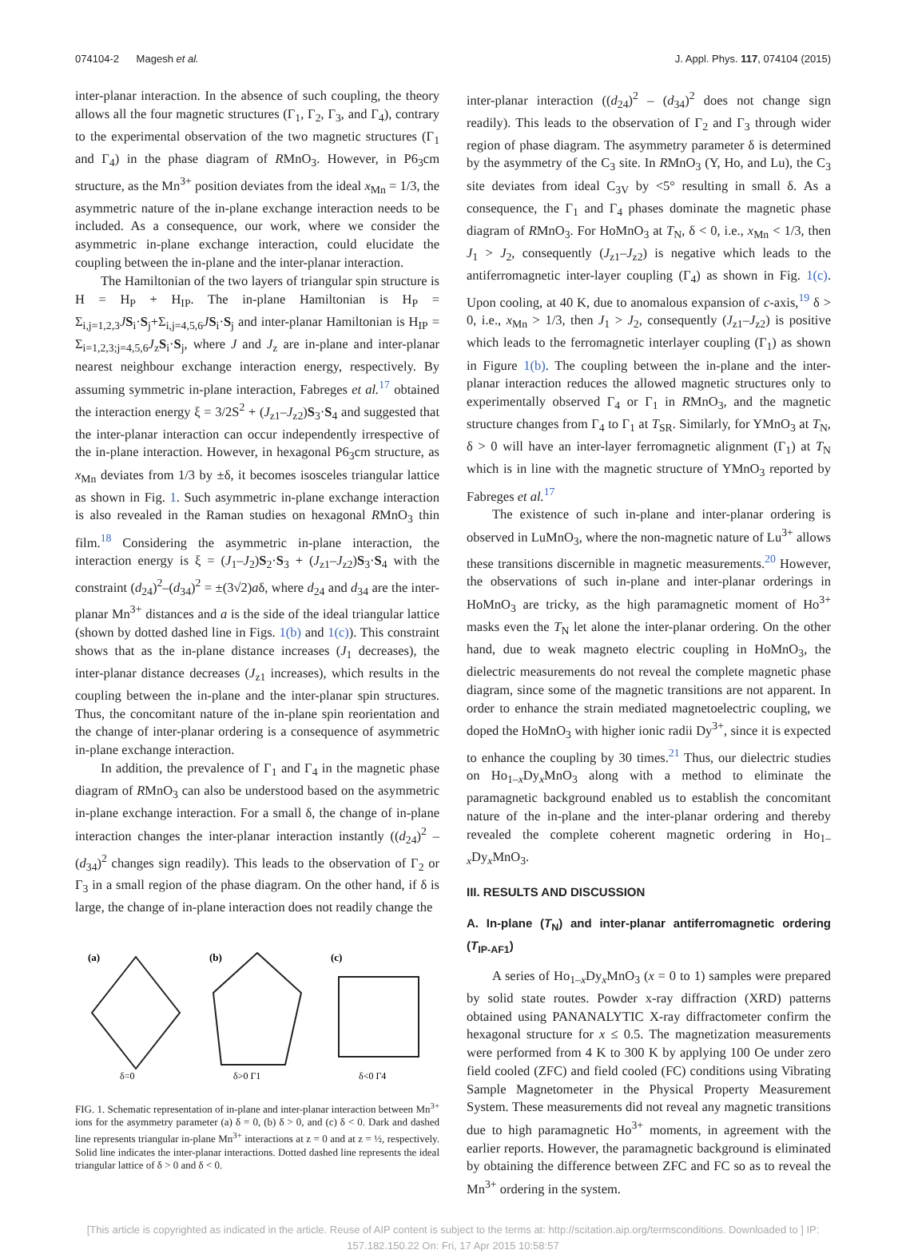074104-2 Magesh et al. J. Appl. Phys. 117, 074104 (2015)
inter-planar interaction. In the absence of such coupling, the theory allows all the four magnetic structures (Γ<sub>1</sub>, Γ<sub>2</sub>, Γ<sub>3</sub>, and Γ<sub>4</sub>), contrary to the experimental observation of the two magnetic structures (Γ<sub>1</sub> and Γ<sub>4</sub>) in the phase diagram of RMnO<sub>3</sub>. However, in P6<sub>3</sub>cm structure, as the Mn<sup>3+</sup> position deviates from the ideal x<sub>Mn</sub> = 1/3, the asymmetric nature of the in-plane exchange interaction needs to be included. As a consequence, our work, where we consider the asymmetric in-plane exchange interaction, could elucidate the coupling between the in-plane and the inter-planar interaction.
The Hamiltonian of the two layers of triangular spin structure is H = H<sub>P</sub> + H<sub>IP</sub>. The in-plane Hamiltonian is H<sub>P</sub> = Σ<sub>i,j=1,2,3</sub>JS<sub>i</sub>·S<sub>j</sub>+Σ<sub>i,j=4,5,6</sub>JS<sub>i</sub>·S<sub>j</sub> and inter-planar Hamiltonian is H<sub>IP</sub> = Σ<sub>i=1,2,3;j=4,5,6</sub>J<sub>z</sub>S<sub>i</sub>·S<sub>j</sub>, where J and J<sub>z</sub> are in-plane and inter-planar nearest neighbour exchange interaction energy, respectively. By assuming symmetric in-plane interaction, Fabreges et al.<sup>17</sup> obtained the interaction energy ξ = 3/2S<sup>2</sup> + (J<sub>z1</sub>–J<sub>z2</sub>)S<sub>3</sub>·S<sub>4</sub> and suggested that the inter-planar interaction can occur independently irrespective of the in-plane interaction. However, in hexagonal P6<sub>3</sub>cm structure, as x<sub>Mn</sub> deviates from 1/3 by ±δ, it becomes isosceles triangular lattice as shown in Fig. 1. Such asymmetric in-plane exchange interaction is also revealed in the Raman studies on hexagonal RMnO<sub>3</sub> thin film.<sup>18</sup> Considering the asymmetric in-plane interaction, the interaction energy is ξ = (J<sub>1</sub>–J<sub>2</sub>)S<sub>2</sub>·S<sub>3</sub> + (J<sub>z1</sub>–J<sub>z2</sub>)S<sub>3</sub>·S<sub>4</sub> with the constraint (d<sub>24</sub>)<sup>2</sup>–(d<sub>34</sub>)<sup>2</sup> = ±(3√2)aδ, where d<sub>24</sub> and d<sub>34</sub> are the inter-planar Mn<sup>3+</sup> distances and a is the side of the ideal triangular lattice (shown by dotted dashed line in Figs. 1(b) and 1(c)). This constraint shows that as the in-plane distance increases (J<sub>1</sub> decreases), the inter-planar distance decreases (J<sub>z1</sub> increases), which results in the coupling between the in-plane and the inter-planar spin structures. Thus, the concomitant nature of the in-plane spin reorientation and the change of inter-planar ordering is a consequence of asymmetric in-plane exchange interaction.
In addition, the prevalence of Γ<sub>1</sub> and Γ<sub>4</sub> in the magnetic phase diagram of RMnO<sub>3</sub> can also be understood based on the asymmetric in-plane exchange interaction. For a small δ, the change of in-plane interaction changes the inter-planar interaction instantly ((d<sub>24</sub>)<sup>2</sup> – (d<sub>34</sub>)<sup>2</sup> changes sign readily). This leads to the observation of Γ<sub>2</sub> or Γ<sub>3</sub> in a small region of the phase diagram. On the other hand, if δ is large, the change of in-plane interaction does not readily change the
(a)
δ=0
(b)
δ>0 Γ1
(c)
δ<0 Γ4
FIG. 1. Schematic representation of in-plane and inter-planar interaction between Mn<sup>3+</sup> ions for the asymmetry parameter (a) δ = 0, (b) δ > 0, and (c) δ < 0. Dark and dashed line represents triangular in-plane Mn<sup>3+</sup> interactions at z = 0 and at z = ½, respectively. Solid line indicates the inter-planar interactions. Dotted dashed line represents the ideal triangular lattice of δ > 0 and δ < 0.
inter-planar interaction ((d<sub>24</sub>)<sup>2</sup> – (d<sub>34</sub>)<sup>2</sup> does not change sign readily). This leads to the observation of Γ<sub>2</sub> and Γ<sub>3</sub> through wider region of phase diagram. The asymmetry parameter δ is determined by the asymmetry of the C<sub>3</sub> site. In RMnO<sub>3</sub> (Y, Ho, and Lu), the C<sub>3</sub> site deviates from ideal C<sub>3V</sub> by <5° resulting in small δ. As a consequence, the Γ<sub>1</sub> and Γ<sub>4</sub> phases dominate the magnetic phase diagram of RMnO<sub>3</sub>. For HoMnO<sub>3</sub> at T<sub>N</sub>, δ < 0, i.e., x<sub>Mn</sub> < 1/3, then J<sub>1</sub> > J<sub>2</sub>, consequently (J<sub>z1</sub>–J<sub>z2</sub>) is negative which leads to the antiferromagnetic inter-layer coupling (Γ<sub>4</sub>) as shown in Fig. 1(c). Upon cooling, at 40 K, due to anomalous expansion of c-axis,<sup>19</sup> δ > 0, i.e., x<sub>Mn</sub> > 1/3, then J<sub>1</sub> > J<sub>2</sub>, consequently (J<sub>z1</sub>–J<sub>z2</sub>) is positive which leads to the ferromagnetic interlayer coupling (Γ<sub>1</sub>) as shown in Figure 1(b). The coupling between the in-plane and the inter-planar interaction reduces the allowed magnetic structures only to experimentally observed Γ<sub>4</sub> or Γ<sub>1</sub> in RMnO<sub>3</sub>, and the magnetic structure changes from Γ<sub>4</sub> to Γ<sub>1</sub> at T<sub>SR</sub>. Similarly, for YMnO<sub>3</sub> at T<sub>N</sub>, δ > 0 will have an inter-layer ferromagnetic alignment (Γ<sub>1</sub>) at T<sub>N</sub> which is in line with the magnetic structure of YMnO<sub>3</sub> reported by Fabreges et al.<sup>17</sup>
The existence of such in-plane and inter-planar ordering is observed in LuMnO<sub>3</sub>, where the non-magnetic nature of Lu<sup>3+</sup> allows these transitions discernible in magnetic measurements.<sup>20</sup> However, the observations of such in-plane and inter-planar orderings in HoMnO<sub>3</sub> are tricky, as the high paramagnetic moment of Ho<sup>3+</sup> masks even the T<sub>N</sub> let alone the inter-planar ordering. On the other hand, due to weak magneto electric coupling in HoMnO<sub>3</sub>, the dielectric measurements do not reveal the complete magnetic phase diagram, since some of the magnetic transitions are not apparent. In order to enhance the strain mediated magnetoelectric coupling, we doped the HoMnO<sub>3</sub> with higher ionic radii Dy<sup>3+</sup>, since it is expected to enhance the coupling by 30 times.<sup>21</sup> Thus, our dielectric studies on Ho<sub>1–x</sub>Dy<sub>x</sub>MnO<sub>3</sub> along with a method to eliminate the paramagnetic background enabled us to establish the concomitant nature of the in-plane and the inter-planar ordering and thereby revealed the complete coherent magnetic ordering in Ho<sub>1–x</sub>Dy<sub>x</sub>MnO<sub>3</sub>.
III. RESULTS AND DISCUSSION
A. In-plane (T<sub>N</sub>) and inter-planar antiferromagnetic ordering (T<sub>IP-AF1</sub>)
A series of Ho<sub>1–x</sub>Dy<sub>x</sub>MnO<sub>3</sub> (x = 0 to 1) samples were prepared by solid state routes. Powder x-ray diffraction (XRD) patterns obtained using PANANALYTIC X-ray diffractometer confirm the hexagonal structure for x ≤ 0.5. The magnetization measurements were performed from 4 K to 300 K by applying 100 Oe under zero field cooled (ZFC) and field cooled (FC) conditions using Vibrating Sample Magnetometer in the Physical Property Measurement System. These measurements did not reveal any magnetic transitions due to high paramagnetic Ho<sup>3+</sup> moments, in agreement with the earlier reports. However, the paramagnetic background is eliminated by obtaining the difference between ZFC and FC so as to reveal the Mn<sup>3+</sup> ordering in the system.
[This article is copyrighted as indicated in the article. Reuse of AIP content is subject to the terms at: http://scitation.aip.org/termsconditions. Downloaded to ] IP:
157.182.150.22 On: Fri, 17 Apr 2015 10:58:57